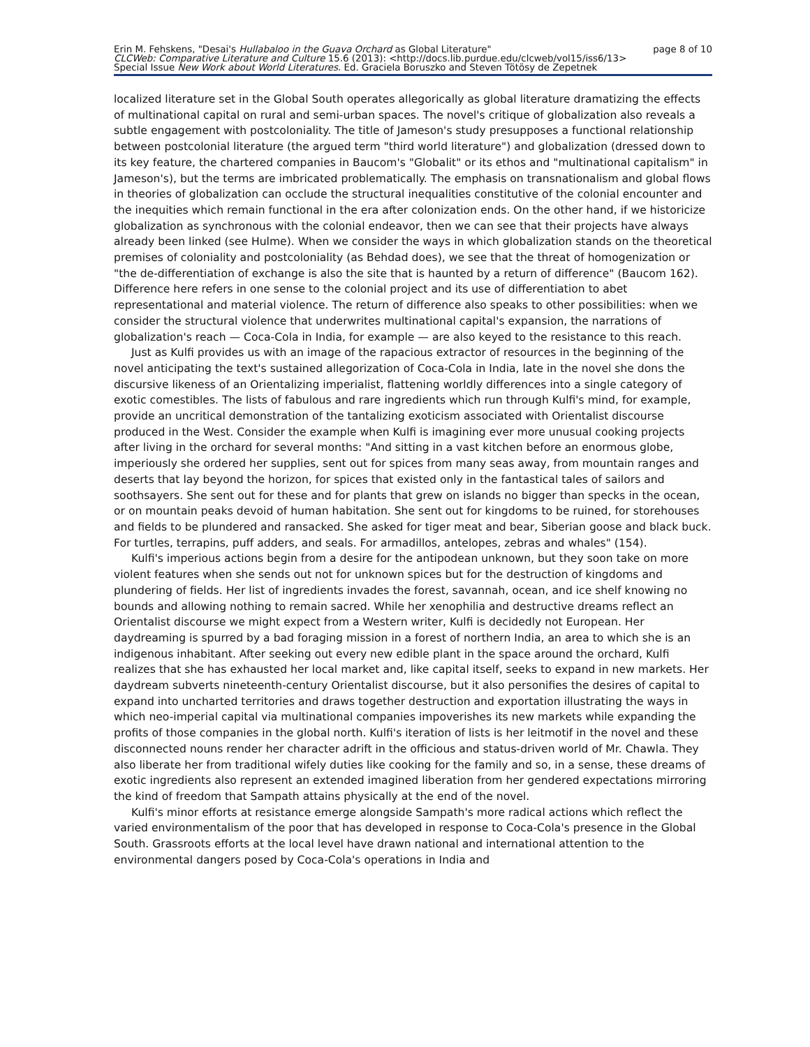Erin M. Fehskens, "Desai's Hullabaloo in the Guava Orchard as Global Literature" page 8 of 10
CLCWeb: Comparative Literature and Culture 15.6 (2013): <http://docs.lib.purdue.edu/clcweb/vol15/iss6/13>
Special Issue New Work about World Literatures. Ed. Graciela Boruszko and Steven Tötösy de Zepetnek
localized literature set in the Global South operates allegorically as global literature dramatizing the effects of multinational capital on rural and semi-urban spaces. The novel's critique of globalization also reveals a subtle engagement with postcoloniality. The title of Jameson's study presupposes a functional relationship between postcolonial literature (the argued term "third world literature") and globalization (dressed down to its key feature, the chartered companies in Baucom's "Globalit" or its ethos and "multinational capitalism" in Jameson's), but the terms are imbricated problematically. The emphasis on transnationalism and global flows in theories of globalization can occlude the structural inequalities constitutive of the colonial encounter and the inequities which remain functional in the era after colonization ends. On the other hand, if we historicize globalization as synchronous with the colonial endeavor, then we can see that their projects have always already been linked (see Hulme). When we consider the ways in which globalization stands on the theoretical premises of coloniality and postcoloniality (as Behdad does), we see that the threat of homogenization or "the de-differentiation of exchange is also the site that is haunted by a return of difference" (Baucom 162). Difference here refers in one sense to the colonial project and its use of differentiation to abet representational and material violence. The return of difference also speaks to other possibilities: when we consider the structural violence that underwrites multinational capital's expansion, the narrations of globalization's reach — Coca-Cola in India, for example — are also keyed to the resistance to this reach.
Just as Kulfi provides us with an image of the rapacious extractor of resources in the beginning of the novel anticipating the text's sustained allegorization of Coca-Cola in India, late in the novel she dons the discursive likeness of an Orientalizing imperialist, flattening worldly differences into a single category of exotic comestibles. The lists of fabulous and rare ingredients which run through Kulfi's mind, for example, provide an uncritical demonstration of the tantalizing exoticism associated with Orientalist discourse produced in the West. Consider the example when Kulfi is imagining ever more unusual cooking projects after living in the orchard for several months: "And sitting in a vast kitchen before an enormous globe, imperiously she ordered her supplies, sent out for spices from many seas away, from mountain ranges and deserts that lay beyond the horizon, for spices that existed only in the fantastical tales of sailors and soothsayers. She sent out for these and for plants that grew on islands no bigger than specks in the ocean, or on mountain peaks devoid of human habitation. She sent out for kingdoms to be ruined, for storehouses and fields to be plundered and ransacked. She asked for tiger meat and bear, Siberian goose and black buck. For turtles, terrapins, puff adders, and seals. For armadillos, antelopes, zebras and whales" (154).
Kulfi's imperious actions begin from a desire for the antipodean unknown, but they soon take on more violent features when she sends out not for unknown spices but for the destruction of kingdoms and plundering of fields. Her list of ingredients invades the forest, savannah, ocean, and ice shelf knowing no bounds and allowing nothing to remain sacred. While her xenophilia and destructive dreams reflect an Orientalist discourse we might expect from a Western writer, Kulfi is decidedly not European. Her daydreaming is spurred by a bad foraging mission in a forest of northern India, an area to which she is an indigenous inhabitant. After seeking out every new edible plant in the space around the orchard, Kulfi realizes that she has exhausted her local market and, like capital itself, seeks to expand in new markets. Her daydream subverts nineteenth-century Orientalist discourse, but it also personifies the desires of capital to expand into uncharted territories and draws together destruction and exportation illustrating the ways in which neo-imperial capital via multinational companies impoverishes its new markets while expanding the profits of those companies in the global north. Kulfi's iteration of lists is her leitmotif in the novel and these disconnected nouns render her character adrift in the officious and status-driven world of Mr. Chawla. They also liberate her from traditional wifely duties like cooking for the family and so, in a sense, these dreams of exotic ingredients also represent an extended imagined liberation from her gendered expectations mirroring the kind of freedom that Sampath attains physically at the end of the novel.
Kulfi's minor efforts at resistance emerge alongside Sampath's more radical actions which reflect the varied environmentalism of the poor that has developed in response to Coca-Cola's presence in the Global South. Grassroots efforts at the local level have drawn national and international attention to the environmental dangers posed by Coca-Cola's operations in India and